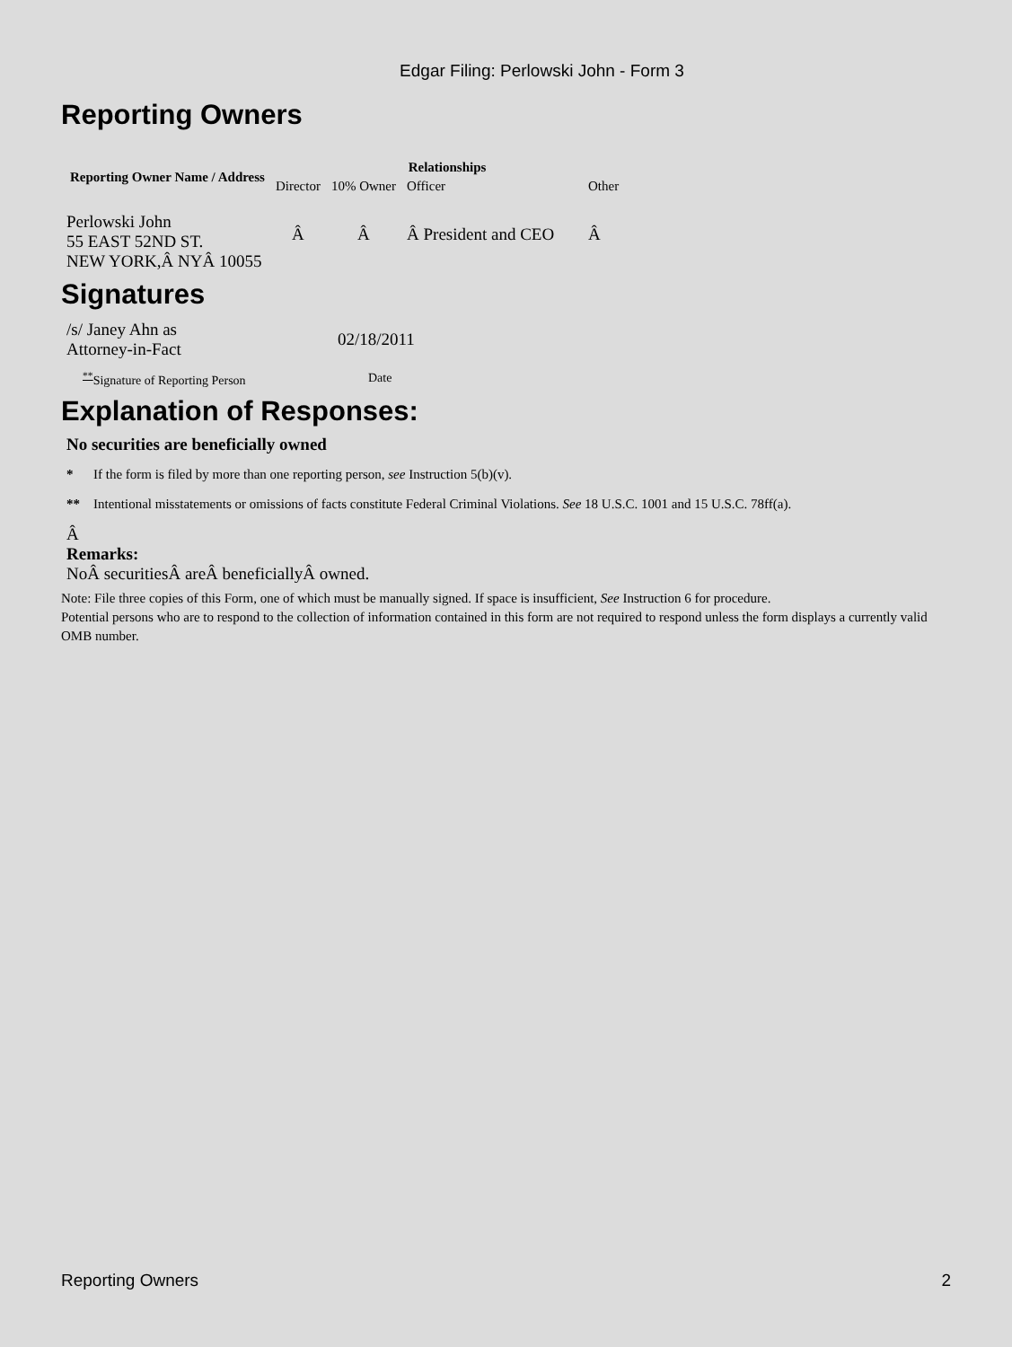Edgar Filing: Perlowski John - Form 3
Reporting Owners
| Reporting Owner Name / Address | Relationships | | | |
| --- | --- | --- | --- | --- |
| | Director | 10% Owner | Officer | Other |
| Perlowski John 55 EAST 52ND ST. NEW YORK,Â NYÂ 10055 | Â | Â | Â President and CEO | Â |
Signatures
| /s/ Janey Ahn as Attorney-in-Fact | 02/18/2011 |
| <sup>**</sup> Signature of Reporting Person | Date |
Explanation of Responses:
No securities are beneficially owned
* If the form is filed by more than one reporting person, see Instruction 5(b)(v).
** Intentional misstatements or omissions of facts constitute Federal Criminal Violations. See 18 U.S.C. 1001 and 15 U.S.C. 78ff(a).
Â
Remarks:
NoÂ securitiesÂ areÂ beneficiallyÂ owned.
Note: File three copies of this Form, one of which must be manually signed. If space is insufficient, See Instruction 6 for procedure.
Potential persons who are to respond to the collection of information contained in this form are not required to respond unless the form displays a currently valid OMB number.
Reporting Owners 2